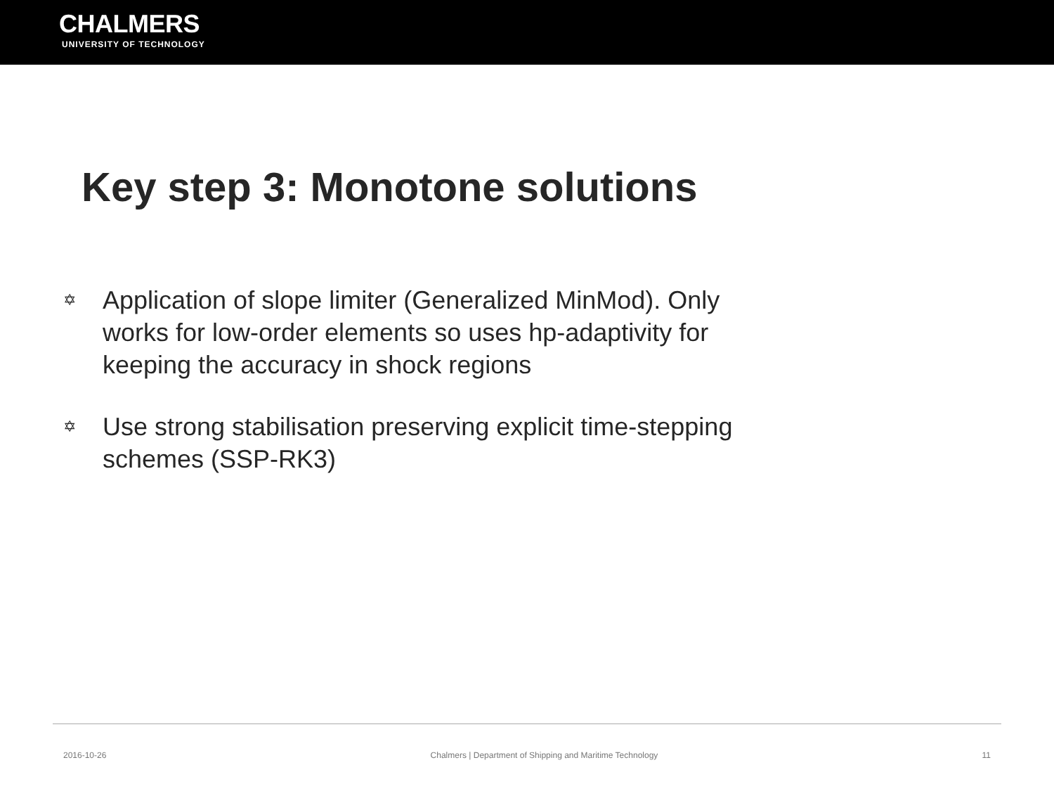CHALMERS
UNIVERSITY OF TECHNOLOGY
Key step 3: Monotone solutions
✡ Application of slope limiter (Generalized MinMod). Only works for low-order elements so uses hp-adaptivity for keeping the accuracy in shock regions
✡ Use strong stabilisation preserving explicit time-stepping schemes (SSP-RK3)
2016-10-26 Chalmers | Department of Shipping and Maritime Technology
11